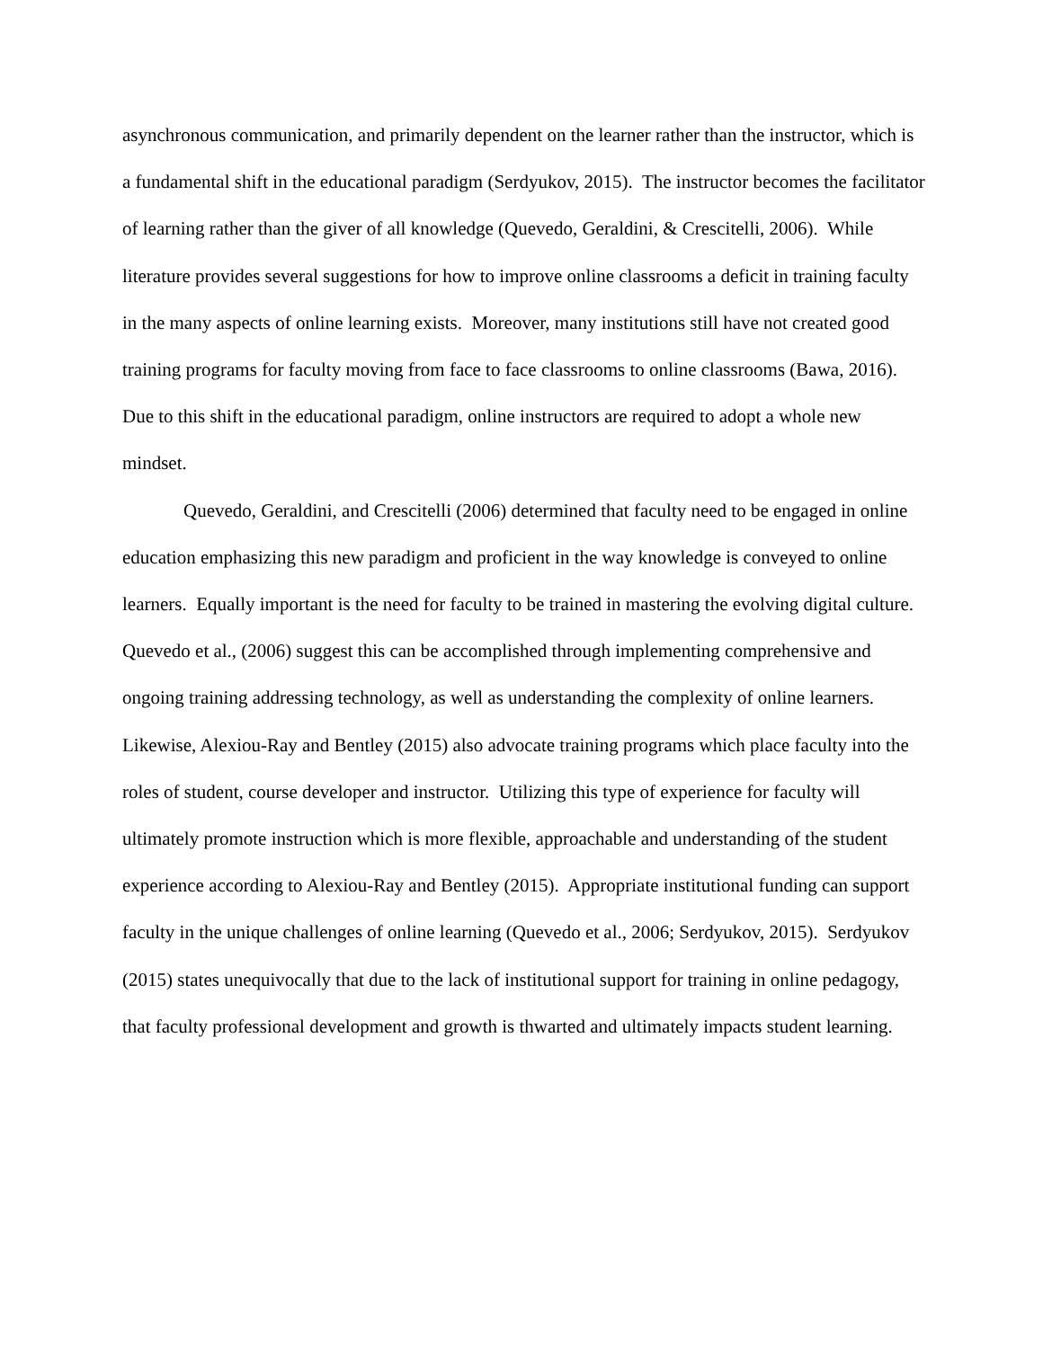asynchronous communication, and primarily dependent on the learner rather than the instructor, which is a fundamental shift in the educational paradigm (Serdyukov, 2015). The instructor becomes the facilitator of learning rather than the giver of all knowledge (Quevedo, Geraldini, & Crescitelli, 2006). While literature provides several suggestions for how to improve online classrooms a deficit in training faculty in the many aspects of online learning exists. Moreover, many institutions still have not created good training programs for faculty moving from face to face classrooms to online classrooms (Bawa, 2016). Due to this shift in the educational paradigm, online instructors are required to adopt a whole new mindset.
Quevedo, Geraldini, and Crescitelli (2006) determined that faculty need to be engaged in online education emphasizing this new paradigm and proficient in the way knowledge is conveyed to online learners. Equally important is the need for faculty to be trained in mastering the evolving digital culture. Quevedo et al., (2006) suggest this can be accomplished through implementing comprehensive and ongoing training addressing technology, as well as understanding the complexity of online learners. Likewise, Alexiou-Ray and Bentley (2015) also advocate training programs which place faculty into the roles of student, course developer and instructor. Utilizing this type of experience for faculty will ultimately promote instruction which is more flexible, approachable and understanding of the student experience according to Alexiou-Ray and Bentley (2015). Appropriate institutional funding can support faculty in the unique challenges of online learning (Quevedo et al., 2006; Serdyukov, 2015). Serdyukov (2015) states unequivocally that due to the lack of institutional support for training in online pedagogy, that faculty professional development and growth is thwarted and ultimately impacts student learning.